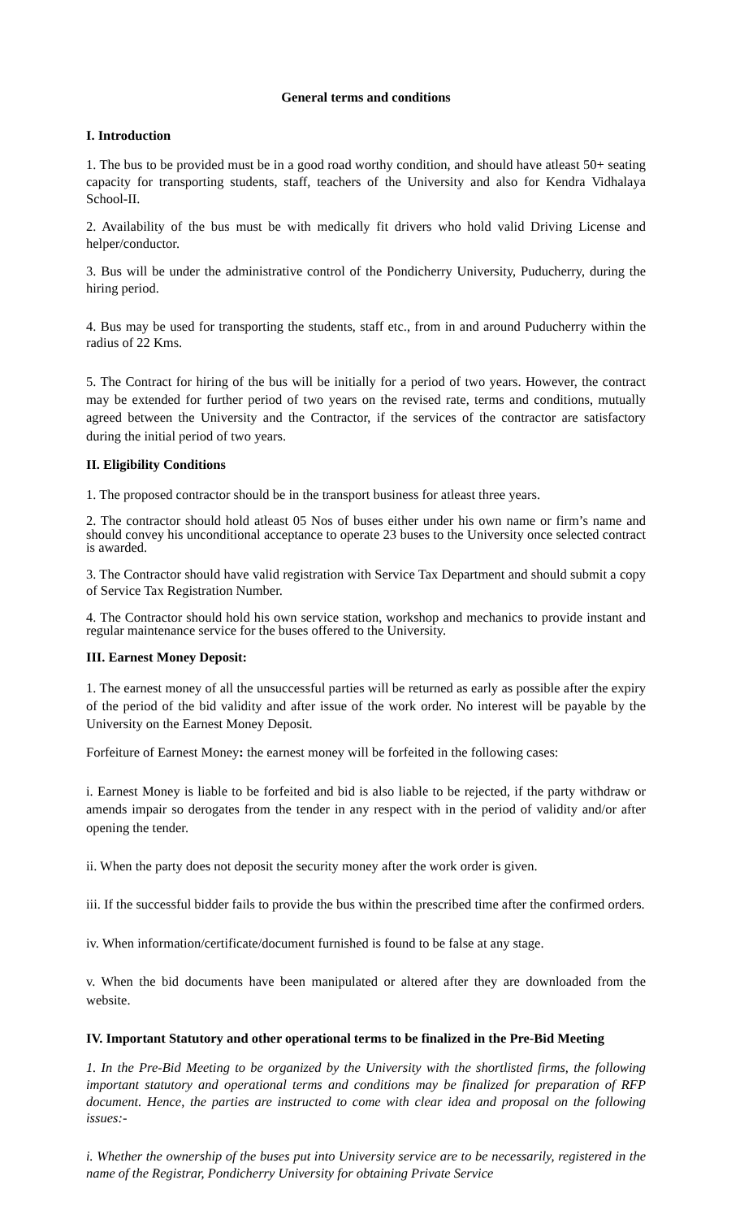General terms and conditions
I. Introduction
1. The bus to be provided must be in a good road worthy condition, and should have atleast 50+ seating capacity for transporting students, staff, teachers of the University and also for Kendra Vidhalaya School-II.
2. Availability of the bus must be with medically fit drivers who hold valid Driving License and helper/conductor.
3. Bus will be under the administrative control of the Pondicherry University, Puducherry, during the hiring period.
4. Bus may be used for transporting the students, staff etc., from in and around Puducherry within the radius of 22 Kms.
5. The Contract for hiring of the bus will be initially for a period of two years. However, the contract may be extended for further period of two years on the revised rate, terms and conditions, mutually agreed between the University and the Contractor, if the services of the contractor are satisfactory during the initial period of two years.
II. Eligibility Conditions
1. The proposed contractor should be in the transport business for atleast three years.
2. The contractor should hold atleast 05 Nos of buses either under his own name or firm’s name and should convey his unconditional acceptance to operate 23 buses to the University once selected contract is awarded.
3. The Contractor should have valid registration with Service Tax Department and should submit a copy of Service Tax Registration Number.
4. The Contractor should hold his own service station, workshop and mechanics to provide instant and regular maintenance service for the buses offered to the University.
III. Earnest Money Deposit:
1. The earnest money of all the unsuccessful parties will be returned as early as possible after the expiry of the period of the bid validity and after issue of the work order. No interest will be payable by the University on the Earnest Money Deposit.
Forfeiture of Earnest Money: the earnest money will be forfeited in the following cases:
i. Earnest Money is liable to be forfeited and bid is also liable to be rejected, if the party withdraw or amends impair so derogates from the tender in any respect with in the period of validity and/or after opening the tender.
ii. When the party does not deposit the security money after the work order is given.
iii. If the successful bidder fails to provide the bus within the prescribed time after the confirmed orders.
iv. When information/certificate/document furnished is found to be false at any stage.
v. When the bid documents have been manipulated or altered after they are downloaded from the website.
IV. Important Statutory and other operational terms to be finalized in the Pre-Bid Meeting
1. In the Pre-Bid Meeting to be organized by the University with the shortlisted firms, the following important statutory and operational terms and conditions may be finalized for preparation of RFP document. Hence, the parties are instructed to come with clear idea and proposal on the following issues:-
i. Whether the ownership of the buses put into University service are to be necessarily, registered in the name of the Registrar, Pondicherry University for obtaining Private Service